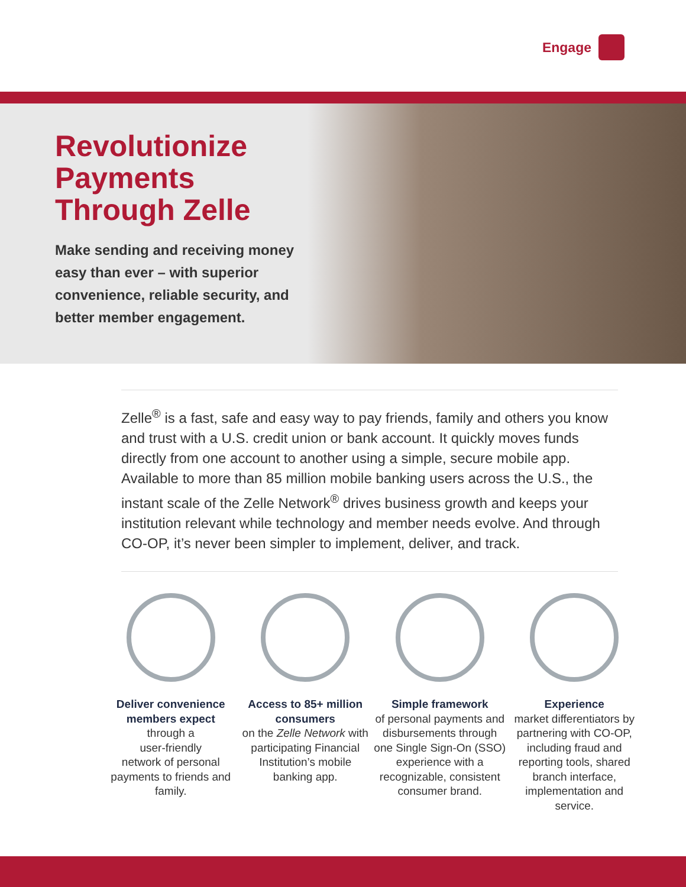Engage
Revolutionize Payments Through Zelle
Make sending and receiving money easy than ever – with superior convenience, reliable security, and better member engagement.
Zelle<sup>®</sup> is a fast, safe and easy way to pay friends, family and others you know and trust with a U.S. credit union or bank account. It quickly moves funds directly from one account to another using a simple, secure mobile app. Available to more than 85 million mobile banking users across the U.S., the instant scale of the Zelle Network<sup>®</sup> drives business growth and keeps your institution relevant while technology and member needs evolve. And through CO-OP, it’s never been simpler to implement, deliver, and track.
Deliver convenience members expect
through a
user-friendly
network of personal payments to friends and family.
Access to 85+ million consumers
on the Zelle Network with participating Financial Institution’s mobile banking app.
Simple framework
of personal payments and disbursements through one Single Sign-On (SSO) experience with a recognizable, consistent consumer brand.
Experience
market differentiators by partnering with CO-OP, including fraud and reporting tools, shared branch interface, implementation and service.